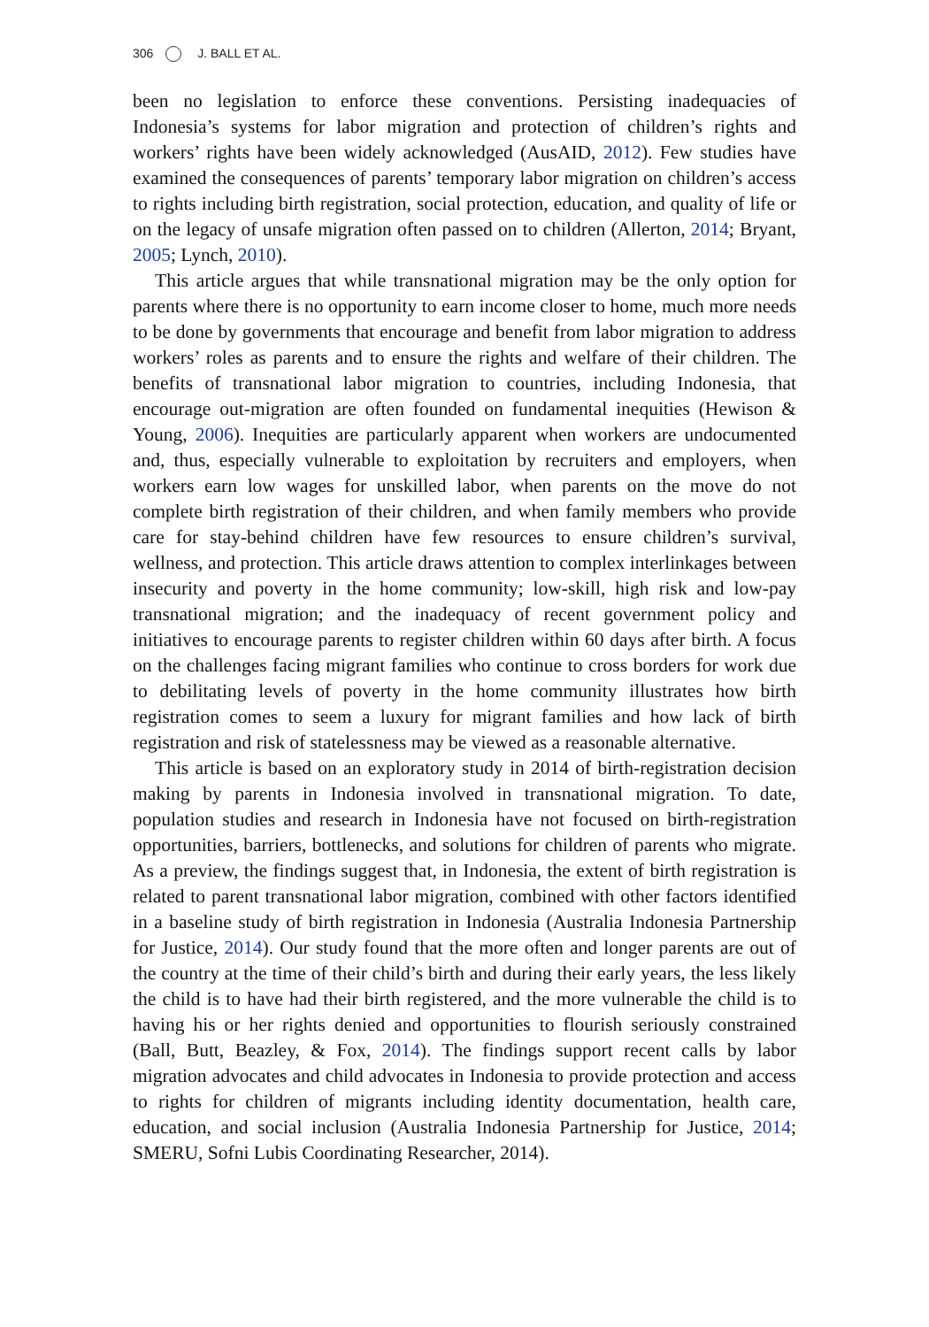306 J. BALL ET AL.
been no legislation to enforce these conventions. Persisting inadequacies of Indonesia’s systems for labor migration and protection of children’s rights and workers’ rights have been widely acknowledged (AusAID, 2012). Few studies have examined the consequences of parents’ temporary labor migration on children’s access to rights including birth registration, social protection, education, and quality of life or on the legacy of unsafe migration often passed on to children (Allerton, 2014; Bryant, 2005; Lynch, 2010).
This article argues that while transnational migration may be the only option for parents where there is no opportunity to earn income closer to home, much more needs to be done by governments that encourage and benefit from labor migration to address workers’ roles as parents and to ensure the rights and welfare of their children. The benefits of transnational labor migration to countries, including Indonesia, that encourage out-migration are often founded on fundamental inequities (Hewison & Young, 2006). Inequities are particularly apparent when workers are undocumented and, thus, especially vulnerable to exploitation by recruiters and employers, when workers earn low wages for unskilled labor, when parents on the move do not complete birth registration of their children, and when family members who provide care for stay-behind children have few resources to ensure children’s survival, wellness, and protection. This article draws attention to complex interlinkages between insecurity and poverty in the home community; low-skill, high risk and low-pay transnational migration; and the inadequacy of recent government policy and initiatives to encourage parents to register children within 60 days after birth. A focus on the challenges facing migrant families who continue to cross borders for work due to debilitating levels of poverty in the home community illustrates how birth registration comes to seem a luxury for migrant families and how lack of birth registration and risk of statelessness may be viewed as a reasonable alternative.
This article is based on an exploratory study in 2014 of birth-registration decision making by parents in Indonesia involved in transnational migration. To date, population studies and research in Indonesia have not focused on birth-registration opportunities, barriers, bottlenecks, and solutions for children of parents who migrate. As a preview, the findings suggest that, in Indonesia, the extent of birth registration is related to parent transnational labor migration, combined with other factors identified in a baseline study of birth registration in Indonesia (Australia Indonesia Partnership for Justice, 2014). Our study found that the more often and longer parents are out of the country at the time of their child’s birth and during their early years, the less likely the child is to have had their birth registered, and the more vulnerable the child is to having his or her rights denied and opportunities to flourish seriously constrained (Ball, Butt, Beazley, & Fox, 2014). The findings support recent calls by labor migration advocates and child advocates in Indonesia to provide protection and access to rights for children of migrants including identity documentation, health care, education, and social inclusion (Australia Indonesia Partnership for Justice, 2014; SMERU, Sofni Lubis Coordinating Researcher, 2014).